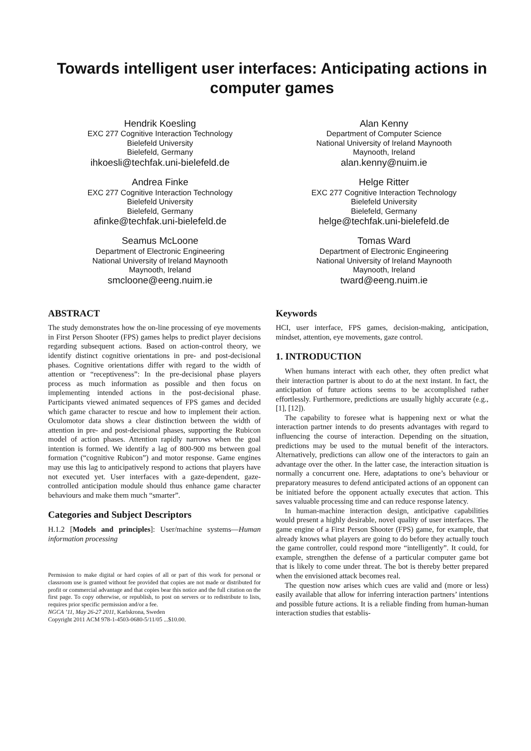Towards intelligent user interfaces: Anticipating actions in computer games
Hendrik Koesling
EXC 277 Cognitive Interaction Technology
Bielefeld University
Bielefeld, Germany
ihkoesli@techfak.uni-bielefeld.de
Alan Kenny
Department of Computer Science
National University of Ireland Maynooth
Maynooth, Ireland
alan.kenny@nuim.ie
Andrea Finke
EXC 277 Cognitive Interaction Technology
Bielefeld University
Bielefeld, Germany
afinke@techfak.uni-bielefeld.de
Helge Ritter
EXC 277 Cognitive Interaction Technology
Bielefeld University
Bielefeld, Germany
helge@techfak.uni-bielefeld.de
Seamus McLoone
Department of Electronic Engineering
National University of Ireland Maynooth
Maynooth, Ireland
smcloone@eeng.nuim.ie
Tomas Ward
Department of Electronic Engineering
National University of Ireland Maynooth
Maynooth, Ireland
tward@eeng.nuim.ie
ABSTRACT
The study demonstrates how the on-line processing of eye movements in First Person Shooter (FPS) games helps to predict player decisions regarding subsequent actions. Based on action-control theory, we identify distinct cognitive orientations in pre- and post-decisional phases. Cognitive orientations differ with regard to the width of attention or “receptiveness”: In the pre-decisional phase players process as much information as possible and then focus on implementing intended actions in the post-decisional phase. Participants viewed animated sequences of FPS games and decided which game character to rescue and how to implement their action. Oculomotor data shows a clear distinction between the width of attention in pre- and post-decisional phases, supporting the Rubicon model of action phases. Attention rapidly narrows when the goal intention is formed. We identify a lag of 800-900 ms between goal formation (“cognitive Rubicon”) and motor response. Game engines may use this lag to anticipatively respond to actions that players have not executed yet. User interfaces with a gaze-dependent, gaze-controlled anticipation module should thus enhance game character behaviours and make them much “smarter”.
Categories and Subject Descriptors
H.1.2 [Models and principles]: User/machine systems—Human information processing
Permission to make digital or hard copies of all or part of this work for personal or classroom use is granted without fee provided that copies are not made or distributed for profit or commercial advantage and that copies bear this notice and the full citation on the first page. To copy otherwise, or republish, to post on servers or to redistribute to lists, requires prior specific permission and/or a fee.
NGCA ’11, May 26-27 2011, Karlskrona, Sweden
Copyright 2011 ACM 978-1-4503-0680-5/11/05 ...$10.00.
Keywords
HCI, user interface, FPS games, decision-making, anticipation, mindset, attention, eye movements, gaze control.
1. INTRODUCTION
When humans interact with each other, they often predict what their interaction partner is about to do at the next instant. In fact, the anticipation of future actions seems to be accomplished rather effortlessly. Furthermore, predictions are usually highly accurate (e.g., [1], [12]).
The capability to foresee what is happening next or what the interaction partner intends to do presents advantages with regard to influencing the course of interaction. Depending on the situation, predictions may be used to the mutual benefit of the interactors. Alternatively, predictions can allow one of the interactors to gain an advantage over the other. In the latter case, the interaction situation is normally a concurrent one. Here, adaptations to one’s behaviour or preparatory measures to defend anticipated actions of an opponent can be initiated before the opponent actually executes that action. This saves valuable processing time and can reduce response latency.
In human-machine interaction design, anticipative capabilities would present a highly desirable, novel quality of user interfaces. The game engine of a First Person Shooter (FPS) game, for example, that already knows what players are going to do before they actually touch the game controller, could respond more “intelligently”. It could, for example, strengthen the defense of a particular computer game bot that is likely to come under threat. The bot is thereby better prepared when the envisioned attack becomes real.
The question now arises which cues are valid and (more or less) easily available that allow for inferring interaction partners’ intentions and possible future actions. It is a reliable finding from human-human interaction studies that establis-